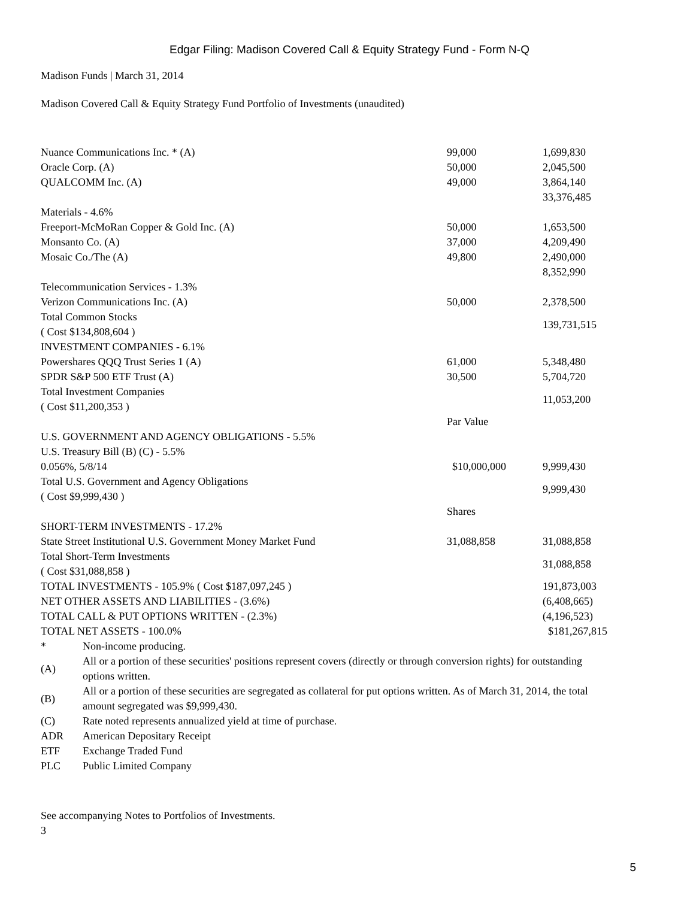Edgar Filing: Madison Covered Call & Equity Strategy Fund - Form N-Q
Madison Funds | March 31, 2014
Madison Covered Call & Equity Strategy Fund Portfolio of Investments (unaudited)
| Nuance Communications Inc. * (A) | 99,000 | 1,699,830 |
| Oracle Corp. (A) | 50,000 | 2,045,500 |
| QUALCOMM Inc. (A) | 49,000 | 3,864,140 |
| | | 33,376,485 |
| Materials - 4.6% | | |
| Freeport-McMoRan Copper & Gold Inc. (A) | 50,000 | 1,653,500 |
| Monsanto Co. (A) | 37,000 | 4,209,490 |
| Mosaic Co./The (A) | 49,800 | 2,490,000 |
| | | 8,352,990 |
| Telecommunication Services - 1.3% | | |
| Verizon Communications Inc. (A) | 50,000 | 2,378,500 |
| Total Common Stocks ( Cost $134,808,604 ) | | 139,731,515 |
| INVESTMENT COMPANIES - 6.1% | | |
| Powershares QQQ Trust Series 1 (A) | 61,000 | 5,348,480 |
| SPDR S&P 500 ETF Trust (A) | 30,500 | 5,704,720 |
| Total Investment Companies ( Cost $11,200,353 ) | | 11,053,200 |
| | Par Value | |
| U.S. GOVERNMENT AND AGENCY OBLIGATIONS - 5.5% | | |
| U.S. Treasury Bill (B) (C) - 5.5% | | |
| 0.056%, 5/8/14 | $10,000,000 | 9,999,430 |
| Total U.S. Government and Agency Obligations ( Cost $9,999,430 ) | | 9,999,430 |
| | Shares | |
| SHORT-TERM INVESTMENTS - 17.2% | | |
| State Street Institutional U.S. Government Money Market Fund | 31,088,858 | 31,088,858 |
| Total Short-Term Investments ( Cost $31,088,858 ) | | 31,088,858 |
| TOTAL INVESTMENTS - 105.9% ( Cost $187,097,245 ) | | 191,873,003 |
| NET OTHER ASSETS AND LIABILITIES - (3.6%) | | (6,408,665) |
| TOTAL CALL & PUT OPTIONS WRITTEN - (2.3%) | | (4,196,523) |
| TOTAL NET ASSETS - 100.0% | | $181,267,815 |
| * | Non-income producing. |
| (A) | All or a portion of these securities' positions represent covers (directly or through conversion rights) for outstanding options written. |
| (B) | All or a portion of these securities are segregated as collateral for put options written. As of March 31, 2014, the total amount segregated was $9,999,430. |
| (C) | Rate noted represents annualized yield at time of purchase. |
| ADR | American Depositary Receipt |
| ETF | Exchange Traded Fund |
| PLC | Public Limited Company |
See accompanying Notes to Portfolios of Investments.
3
5